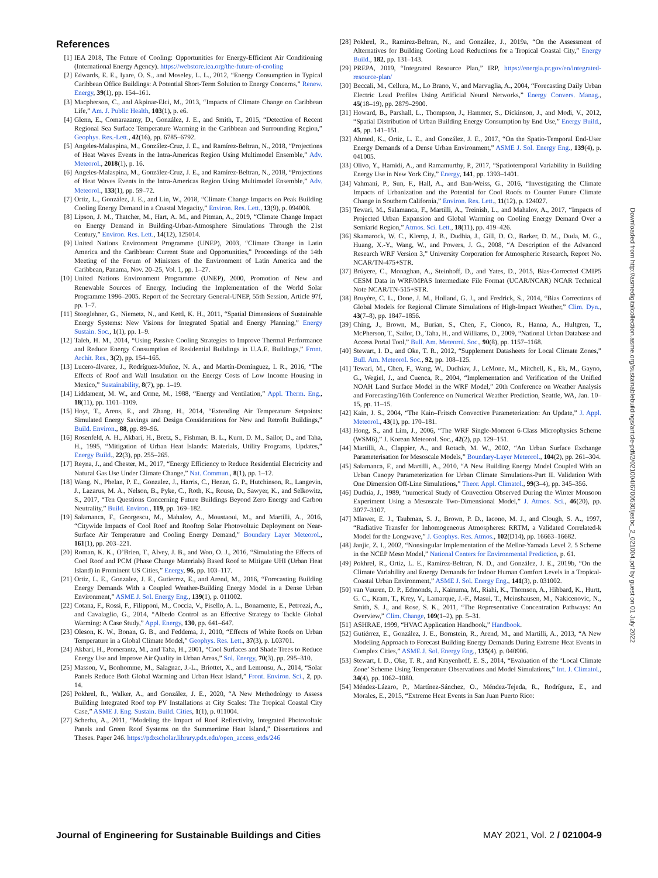References
[1] IEA 2018, The Future of Cooling: Opportunities for Energy-Efficient Air Conditioning (International Energy Agency). https://webstore.iea.org/the-future-of-cooling
[2] Edwards, E. E., Iyare, O. S., and Moseley, L. L., 2012, “Energy Consumption in Typical Caribbean Office Buildings: A Potential Short-Term Solution to Energy Concerns,” Renew. Energy, 39(1), pp. 154–161.
[3] Macpherson, C., and Akpinar-Elci, M., 2013, “Impacts of Climate Change on Caribbean Life,” Am. J. Public Health, 103(1), p. e6.
[4] Glenn, E., Comarazamy, D., González, J. E., and Smith, T., 2015, “Detection of Recent Regional Sea Surface Temperature Warming in the Caribbean and Surrounding Region,” Geophys. Res.-Lett., 42(16), pp. 6785–6792.
[5] Angeles-Malaspina, M., González-Cruz, J. E., and Ramírez-Beltran, N., 2018, “Projections of Heat Waves Events in the Intra-Americas Region Using Multimodel Ensemble,” Adv. Meteorol., 2018(1), p. 16.
[6] Angeles-Malaspina, M., González-Cruz, J. E., and Ramírez-Beltran, N., 2018, “Projections of Heat Waves Events in the Intra-Americas Region Using Multimodel Ensemble,” Adv. Meteorol., 133(1), pp. 59–72.
[7] Ortiz, L., González, J. E., and Lin, W., 2018, “Climate Change Impacts on Peak Building Cooling Energy Demand in a Coastal Megacity,” Environ. Res. Lett., 13(9), p. 094008.
[8] Lipson, J. M., Thatcher, M., Hart, A. M., and Pitman, A., 2019, “Climate Change Impact on Energy Demand in Building-Urban-Atmosphere Simulations Through the 21st Century,” Environ. Res. Lett., 14(12), 125014.
[9] United Nations Environment Programme (UNEP), 2003, “Climate Change in Latin America and the Caribbean: Current State and Opportunities,” Proceedings of the 14th Meeting of the Forum of Ministers of the Environment of Latin America and the Caribbean, Panama, Nov. 20–25, Vol. 1, pp. 1–27.
[10] United Nations Environment Programme (UNEP), 2000, Promotion of New and Renewable Sources of Energy, Including the Implementation of the World Solar Programme 1996–2005. Report of the Secretary General-UNEP, 55th Session, Article 97f, pp. 1–7.
[11] Stoeglehner, G., Niemetz, N., and Kettl, K. H., 2011, “Spatial Dimensions of Sustainable Energy Systems: New Visions for Integrated Spatial and Energy Planning,” Energy Sustain. Soc., 1(1), pp. 1–9.
[12] Taleb, H. M., 2014, “Using Passive Cooling Strategies to Improve Thermal Performance and Reduce Energy Consumption of Residential Buildings in U.A.E. Buildings,” Front. Archit. Res., 3(2), pp. 154–165.
[13] Lucero-álvarez, J., Rodríguez-Muñoz, N. A., and Martín-Domínguez, I. R., 2016, “The Effects of Roof and Wall Insulation on the Energy Costs of Low Income Housing in Mexico,” Sustainability, 8(7), pp. 1–19.
[14] Liddament, M. W., and Orme, M., 1988, “Energy and Ventilation,” Appl. Therm. Eng., 18(11), pp. 1101–1109.
[15] Hoyt, T., Arens, E., and Zhang, H., 2014, “Extending Air Temperature Setpoints: Simulated Energy Savings and Design Considerations for New and Retrofit Buildings,” Build. Environ., 88, pp. 89–96.
[16] Rosenfeld, A. H., Akbari, H., Bretz, S., Fishman, B. L., Kurn, D. M., Sailor, D., and Taha, H., 1995, “Mitigation of Urban Heat Islands: Materials, Utility Programs, Updates,” Energy Build., 22(3), pp. 255–265.
[17] Reyna, J., and Chester, M., 2017, “Energy Efficiency to Reduce Residential Electricity and Natural Gas Use Under Climate Change,” Nat. Commun., 8(1), pp. 1–12.
[18] Wang, N., Phelan, P. E., Gonzalez, J., Harris, C., Henze, G. P., Hutchinson, R., Langevin, J., Lazarus, M. A., Nelson, B., Pyke, C., Roth, K., Rouse, D., Sawyer, K., and Selkowitz, S., 2017, “Ten Questions Concerning Future Buildings Beyond Zero Energy and Carbon Neutrality,” Build. Environ., 119, pp. 169–182.
[19] Salamanca, F., Georgescu, M., Mahalov, A., Moustaoui, M., and Martilli, A., 2016, “Citywide Impacts of Cool Roof and Rooftop Solar Photovoltaic Deployment on Near-Surface Air Temperature and Cooling Energy Demand,” Boundary Layer Meteorol., 161(1), pp. 203–221.
[20] Roman, K. K., O’Brien, T., Alvey, J. B., and Woo, O. J., 2016, “Simulating the Effects of Cool Roof and PCM (Phase Change Materials) Based Roof to Mitigate UHI (Urban Heat Island) in Prominent US Cities,” Energy, 96, pp. 103–117.
[21] Ortiz, L. E., Gonzalez, J. E., Gutierrez, E., and Arend, M., 2016, “Forecasting Building Energy Demands With a Coupled Weather-Building Energy Model in a Dense Urban Environment,” ASME J. Sol. Energy Eng., 139(1), p. 011002.
[22] Cotana, F., Rossi, F., Filipponi, M., Coccia, V., Pisello, A. L., Bonamente, E., Petrozzi, A., and Cavalaglio, G., 2014, “Albedo Control as an Effective Strategy to Tackle Global Warming: A Case Study,” Appl. Energy, 130, pp. 641–647.
[23] Oleson, K. W., Bonan, G. B., and Feddema, J., 2010, “Effects of White Roofs on Urban Temperature in a Global Climate Model,” Geophys. Res. Lett., 37(3), p. L03701.
[24] Akbari, H., Pomerantz, M., and Taha, H., 2001, “Cool Surfaces and Shade Trees to Reduce Energy Use and Improve Air Quality in Urban Areas,” Sol. Energy, 70(3), pp. 295–310.
[25] Masson, V., Bonhomme, M., Salagnac, J.-L., Briottet, X., and Lemonsu, A., 2014, “Solar Panels Reduce Both Global Warming and Urban Heat Island,” Front. Environ. Sci., 2, pp. 14.
[26] Pokhrel, R., Walker, A., and González, J. E., 2020, “A New Methodology to Assess Building Integrated Roof top PV Installations at City Scales: The Tropical Coastal City Case,” ASME J. Eng. Sustain. Build. Cities, 1(1), p. 011004.
[27] Scherba, A., 2011, “Modeling the Impact of Roof Reflectivity, Integrated Photovoltaic Panels and Green Roof Systems on the Summertime Heat Island,” Dissertations and Theses. Paper 246. https://pdxscholar.library.pdx.edu/open_access_etds/246
[28] Pokhrel, R., Ramirez-Beltran, N., and González, J., 2019a, “On the Assessment of Alternatives for Building Cooling Load Reductions for a Tropical Coastal City,” Energy Build., 182, pp. 131–143.
[29] PREPA, 2019, “Integrated Resource Plan,” IRP, https://energia.pr.gov/en/integrated-resource-plan/
[30] Beccali, M., Cellura, M., Lo Brano, V., and Marvuglia, A., 2004, “Forecasting Daily Urban Electric Load Profiles Using Artificial Neural Networks,” Energy Convers. Manag., 45(18–19), pp. 2879–2900.
[31] Howard, B., Parshall, L., Thompson, J., Hammer, S., Dickinson, J., and Modi, V., 2012, “Spatial Distribution of Urban Building Energy Consumption by End Use,” Energy Build., 45, pp. 141–151.
[32] Ahmed, K., Ortiz, L. E., and González, J. E., 2017, “On the Spatio-Temporal End-User Energy Demands of a Dense Urban Environment,” ASME J. Sol. Energy Eng., 139(4), p. 041005.
[33] Olivo, Y., Hamidi, A., and Ramamurthy, P., 2017, “Spatiotemporal Variability in Building Energy Use in New York City,” Energy, 141, pp. 1393–1401.
[34] Vahmani, P., Sun, F., Hall, A., and Ban-Weiss, G., 2016, “Investigating the Climate Impacts of Urbanization and the Potential for Cool Roofs to Counter Future Climate Change in Southern California,” Environ. Res. Lett., 11(12), p. 124027.
[35] Tewari, M., Salamanca, F., Martilli, A., Treinish, L., and Mahalov, A., 2017, “Impacts of Projected Urban Expansion and Global Warming on Cooling Energy Demand Over a Semiarid Region,” Atmos. Sci. Lett., 18(11), pp. 419–426.
[36] Skamarock, W. C., Klemp, J. B., Dudhia, J., Gill, D. O., Barker, D. M., Duda, M. G., Huang, X.-Y., Wang, W., and Powers, J. G., 2008, “A Description of the Advanced Research WRF Version 3,” University Corporation for Atmospheric Research, Report No. NCAR/TN-475+STR.
[37] Brúyere, C., Monaghan, A., Steinhoff, D., and Yates, D., 2015, Bias-Corrected CMIP5 CESM Data in WRF/MPAS Intermediate File Format (UCAR/NCAR) NCAR Technical Note NCAR/TN-515+STR.
[38] Bruyère, C. L., Done, J. M., Holland, G. J., and Fredrick, S., 2014, “Bias Corrections of Global Models for Regional Climate Simulations of High-Impact Weather,” Clim. Dyn., 43(7–8), pp. 1847–1856.
[39] Ching, J., Brown, M., Burian, S., Chen, F., Cionco, R., Hanna, A., Hultgren, T., McPherson, T., Sailor, D., Taha, H., and Williams, D., 2009, “National Urban Database and Access Portal Tool,” Bull. Am. Meteorol. Soc., 90(8), pp. 1157–1168.
[40] Stewart, I. D., and Oke, T. R., 2012, “Supplement Datasheets for Local Climate Zones,” Bull. Am. Meteorol. Soc., 92, pp. 108–125.
[41] Tewari, M., Chen, F., Wang, W., Dudhiav, J., LeMone, M., Mitchell, K., Ek, M., Gayno, G., Wegiel, J., and Cuenca, R., 2004, “Implementation and Verification of the Unified NOAH Land Surface Model in the WRF Model,” 20th Conference on Weather Analysis and Forecasting/16th Conference on Numerical Weather Prediction, Seattle, WA, Jan. 10–15, pp. 11–15.
[42] Kain, J. S., 2004, “The Kain–Fritsch Convective Parameterization: An Update,” J. Appl. Meteorol., 43(1), pp. 170–181.
[43] Hong, S., and Lim, J., 2006, “The WRF Single-Moment 6-Class Microphysics Scheme (WSM6),” J. Korean Meteorol. Soc., 42(2), pp. 129–151.
[44] Martilli, A., Clappier, A., and Rotach, M. W., 2002, “An Urban Surface Exchange Parameterisation for Mesoscale Models,” Boundary-Layer Meteorol., 104(2), pp. 261–304.
[45] Salamanca, F., and Martilli, A., 2010, “A New Building Energy Model Coupled With an Urban Canopy Parameterization for Urban Climate Simulations-Part II. Validation With One Dimension Off-Line Simulations,” Theor. Appl. Climatol., 99(3–4), pp. 345–356.
[46] Dudhia, J., 1989, “numerical Study of Convection Observed During the Winter Monsoon Experiment Using a Mesoscale Two-Dimensional Model,” J. Atmos. Sci., 46(20), pp. 3077–3107.
[47] Mlawer, E. J., Taubman, S. J., Brown, P. D., Iacono, M. J., and Clough, S. A., 1997, “Radiative Transfer for Inhomogeneous Atmospheres: RRTM, a Validated Correlated-k Model for the Longwave,” J. Geophys. Res. Atmos., 102(D14), pp. 16663–16682.
[48] Janjic, Z. I., 2002, “Nonsingular Implementation of the Mellor-Yamada Level 2. 5 Scheme in the NCEP Meso Model,” National Centers for Environmental Prediction, p. 61.
[49] Pokhrel, R., Ortiz, L. E., Ramírez-Beltran, N. D., and González, J. E., 2019b, “On the Climate Variability and Energy Demands for Indoor Human Comfort Levels in a Tropical-Coastal Urban Environment,” ASME J. Sol. Energy Eng., 141(3), p. 031002.
[50] van Vuuren, D. P., Edmonds, J., Kainuma, M., Riahi, K., Thomson, A., Hibbard, K., Hurtt, G. C., Kram, T., Krey, V., Lamarque, J.-F., Masui, T., Meinshausen, M., Nakicenovic, N., Smith, S. J., and Rose, S. K., 2011, “The Representative Concentration Pathways: An Overview,” Clim. Change, 109(1–2), pp. 5–31.
[51] ASHRAE, 1999, “HVAC Application Handbook,” Handbook.
[52] Gutiérrez, E., González, J. E., Bornstein, R., Arend, M., and Martilli, A., 2013, “A New Modeling Approach to Forecast Building Energy Demands During Extreme Heat Events in Complex Cities,” ASME J. Sol. Energy Eng., 135(4). p. 040906.
[53] Stewart, I. D., Oke, T. R., and Krayenhoff, E. S., 2014, “Evaluation of the ‘Local Climate Zone’ Scheme Using Temperature Observations and Model Simulations,” Int. J. Climatol., 34(4), pp. 1062–1080.
[54] Méndez-Lázaro, P., Martínez-Sánchez, O., Méndez-Tejeda, R., Rodríguez, E., and Morales, E., 2015, “Extreme Heat Events in San Juan Puerto Rico:
Downloaded from http://asmedigitalcollection.asme.org/sustainablebuildings/article-pdf/2/021004/6700530/jesbc_2_021004.pdf by guest on 01 July 2022
Journal of Engineering for Sustainable Buildings and Cities MAY 2021, Vol. 2 / 021004-9